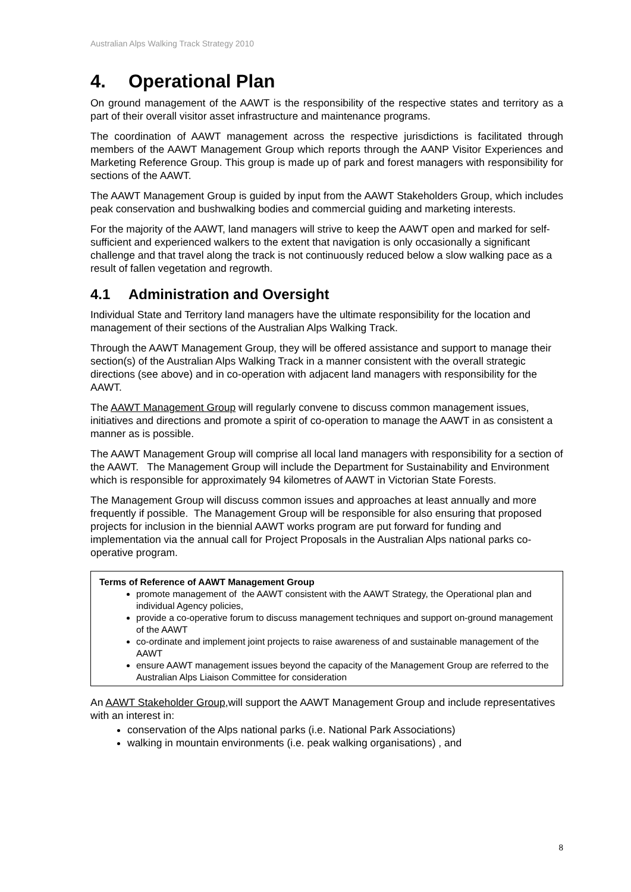Australian Alps Walking Track Strategy 2010
4. Operational Plan
On ground management of the AAWT is the responsibility of the respective states and territory as a part of their overall visitor asset infrastructure and maintenance programs.
The coordination of AAWT management across the respective jurisdictions is facilitated through members of the AAWT Management Group which reports through the AANP Visitor Experiences and Marketing Reference Group. This group is made up of park and forest managers with responsibility for sections of the AAWT.
The AAWT Management Group is guided by input from the AAWT Stakeholders Group, which includes peak conservation and bushwalking bodies and commercial guiding and marketing interests.
For the majority of the AAWT, land managers will strive to keep the AAWT open and marked for self-sufficient and experienced walkers to the extent that navigation is only occasionally a significant challenge and that travel along the track is not continuously reduced below a slow walking pace as a result of fallen vegetation and regrowth.
4.1 Administration and Oversight
Individual State and Territory land managers have the ultimate responsibility for the location and management of their sections of the Australian Alps Walking Track.
Through the AAWT Management Group, they will be offered assistance and support to manage their section(s) of the Australian Alps Walking Track in a manner consistent with the overall strategic directions (see above) and in co-operation with adjacent land managers with responsibility for the AAWT.
The AAWT Management Group will regularly convene to discuss common management issues, initiatives and directions and promote a spirit of co-operation to manage the AAWT in as consistent a manner as is possible.
The AAWT Management Group will comprise all local land managers with responsibility for a section of the AAWT. The Management Group will include the Department for Sustainability and Environment which is responsible for approximately 94 kilometres of AAWT in Victorian State Forests.
The Management Group will discuss common issues and approaches at least annually and more frequently if possible. The Management Group will be responsible for also ensuring that proposed projects for inclusion in the biennial AAWT works program are put forward for funding and implementation via the annual call for Project Proposals in the Australian Alps national parks co-operative program.
Terms of Reference of AAWT Management Group
promote management of the AAWT consistent with the AAWT Strategy, the Operational plan and individual Agency policies,
provide a co-operative forum to discuss management techniques and support on-ground management of the AAWT
co-ordinate and implement joint projects to raise awareness of and sustainable management of the AAWT
ensure AAWT management issues beyond the capacity of the Management Group are referred to the Australian Alps Liaison Committee for consideration
An AAWT Stakeholder Group,will support the AAWT Management Group and include representatives with an interest in:
conservation of the Alps national parks (i.e. National Park Associations)
walking in mountain environments (i.e. peak walking organisations) , and
8